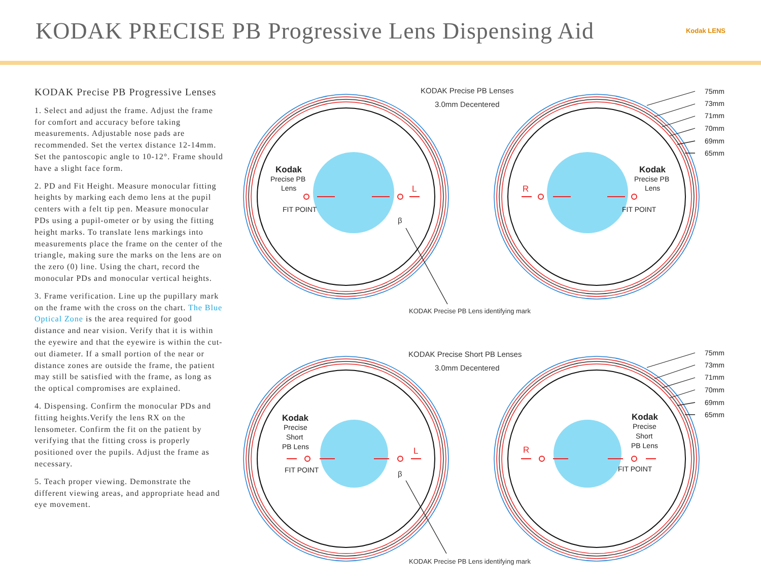KODAK PRECISE PB Progressive Lens Dispensing Aid
Kodak LENS
KODAK Precise PB Progressive Lenses
1. Select and adjust the frame. Adjust the frame for comfort and accuracy before taking measurements. Adjustable nose pads are recommended. Set the vertex distance 12-14mm. Set the pantoscopic angle to 10-12°. Frame should have a slight face form.
2. PD and Fit Height. Measure monocular fitting heights by marking each demo lens at the pupil centers with a felt tip pen. Measure monocular PDs using a pupil-ometer or by using the fitting height marks. To translate lens markings into measurements place the frame on the center of the triangle, making sure the marks on the lens are on the zero (0) line. Using the chart, record the monocular PDs and monocular vertical heights.
3. Frame verification. Line up the pupillary mark on the frame with the cross on the chart. The Blue Optical Zone is the area required for good distance and near vision. Verify that it is within the eyewire and that the eyewire is within the cut-out diameter. If a small portion of the near or distance zones are outside the frame, the patient may still be satisfied with the frame, as long as the optical compromises are explained.
4. Dispensing. Confirm the monocular PDs and fitting heights.Verify the lens RX on the lensometer. Confirm the fit on the patient by verifying that the fitting cross is properly positioned over the pupils. Adjust the frame as necessary.
5. Teach proper viewing. Demonstrate the different viewing areas, and appropriate head and eye movement.
75mm
73mm
71mm
70mm
69mm
65mm
75mm
73mm
71mm
70mm
69mm
65mm
FIT POINT
FIT POINT
FIT POINT
FIT POINT
Kodak
Precise PB
Lens
Kodak
Precise PB
Lens
Kodak
Precise
Short
PB Lens
Kodak
Precise
Short
PB Lens
L
R
L
R
KODAK Precise PB Lenses
3.0mm Decentered
KODAK Precise Short PB Lenses
3.0mm Decentered
KODAK Precise PB Lens identifying mark
KODAK Precise PB Lens identifying mark
β
β